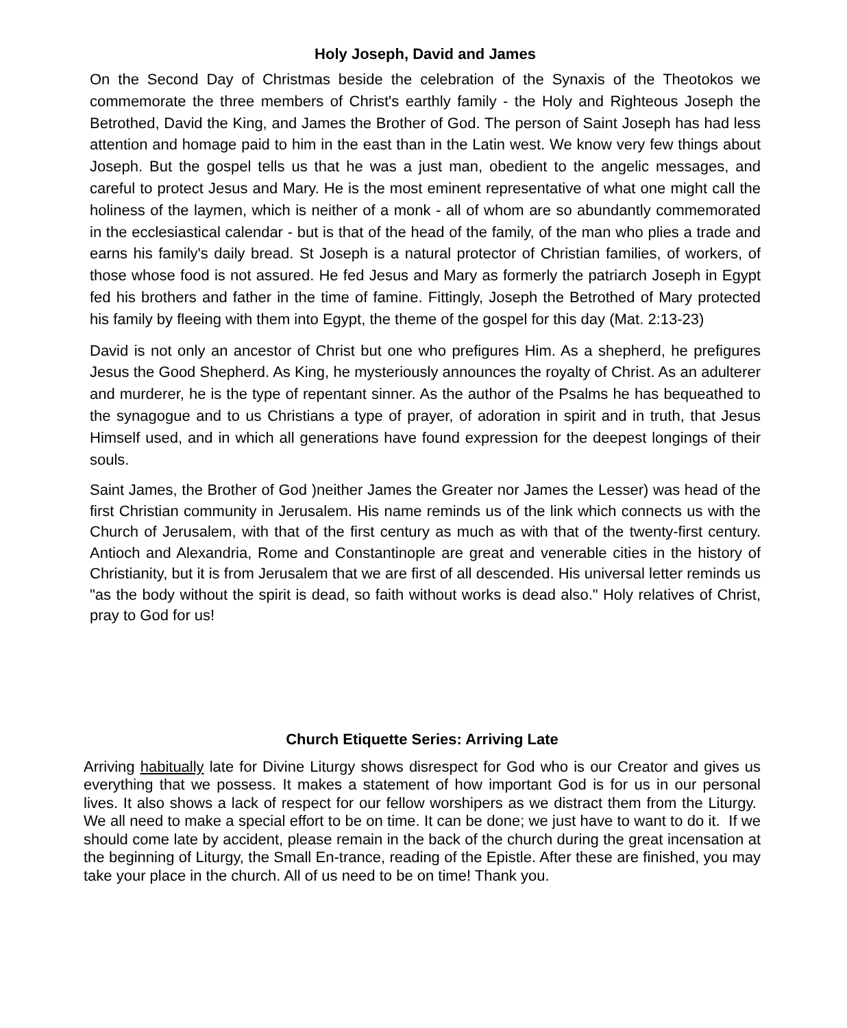Holy Joseph, David and James
On the Second Day of Christmas beside the celebration of the Synaxis of the Theotokos we commemorate the three members of Christ's earthly family - the Holy and Righteous Joseph the Betrothed, David the King, and James the Brother of God. The person of Saint Joseph has had less attention and homage paid to him in the east than in the Latin west. We know very few things about Joseph. But the gospel tells us that he was a just man, obedient to the angelic messages, and careful to protect Jesus and Mary. He is the most eminent representative of what one might call the holiness of the laymen, which is neither of a monk - all of whom are so abundantly commemorated in the ecclesiastical calendar - but is that of the head of the family, of the man who plies a trade and earns his family's daily bread. St Joseph is a natural protector of Christian families, of workers, of those whose food is not assured. He fed Jesus and Mary as formerly the patriarch Joseph in Egypt fed his brothers and father in the time of famine. Fittingly, Joseph the Betrothed of Mary protected his family by fleeing with them into Egypt, the theme of the gospel for this day (Mat. 2:13-23)
David is not only an ancestor of Christ but one who prefigures Him. As a shepherd, he prefigures Jesus the Good Shepherd. As King, he mysteriously announces the royalty of Christ. As an adulterer and murderer, he is the type of repentant sinner. As the author of the Psalms he has bequeathed to the synagogue and to us Christians a type of prayer, of adoration in spirit and in truth, that Jesus Himself used, and in which all generations have found expression for the deepest longings of their souls.
Saint James, the Brother of God )neither James the Greater nor James the Lesser) was head of the first Christian community in Jerusalem. His name reminds us of the link which connects us with the Church of Jerusalem, with that of the first century as much as with that of the twenty-first century. Antioch and Alexandria, Rome and Constantinople are great and venerable cities in the history of Christianity, but it is from Jerusalem that we are first of all descended. His universal letter reminds us "as the body without the spirit is dead, so faith without works is dead also." Holy relatives of Christ, pray to God for us!
Church Etiquette Series: Arriving Late
Arriving habitually late for Divine Liturgy shows disrespect for God who is our Creator and gives us everything that we possess. It makes a statement of how important God is for us in our personal lives. It also shows a lack of respect for our fellow worshipers as we distract them from the Liturgy. We all need to make a special effort to be on time. It can be done; we just have to want to do it. If we should come late by accident, please remain in the back of the church during the great incensation at the beginning of Liturgy, the Small En-trance, reading of the Epistle. After these are finished, you may take your place in the church. All of us need to be on time! Thank you.